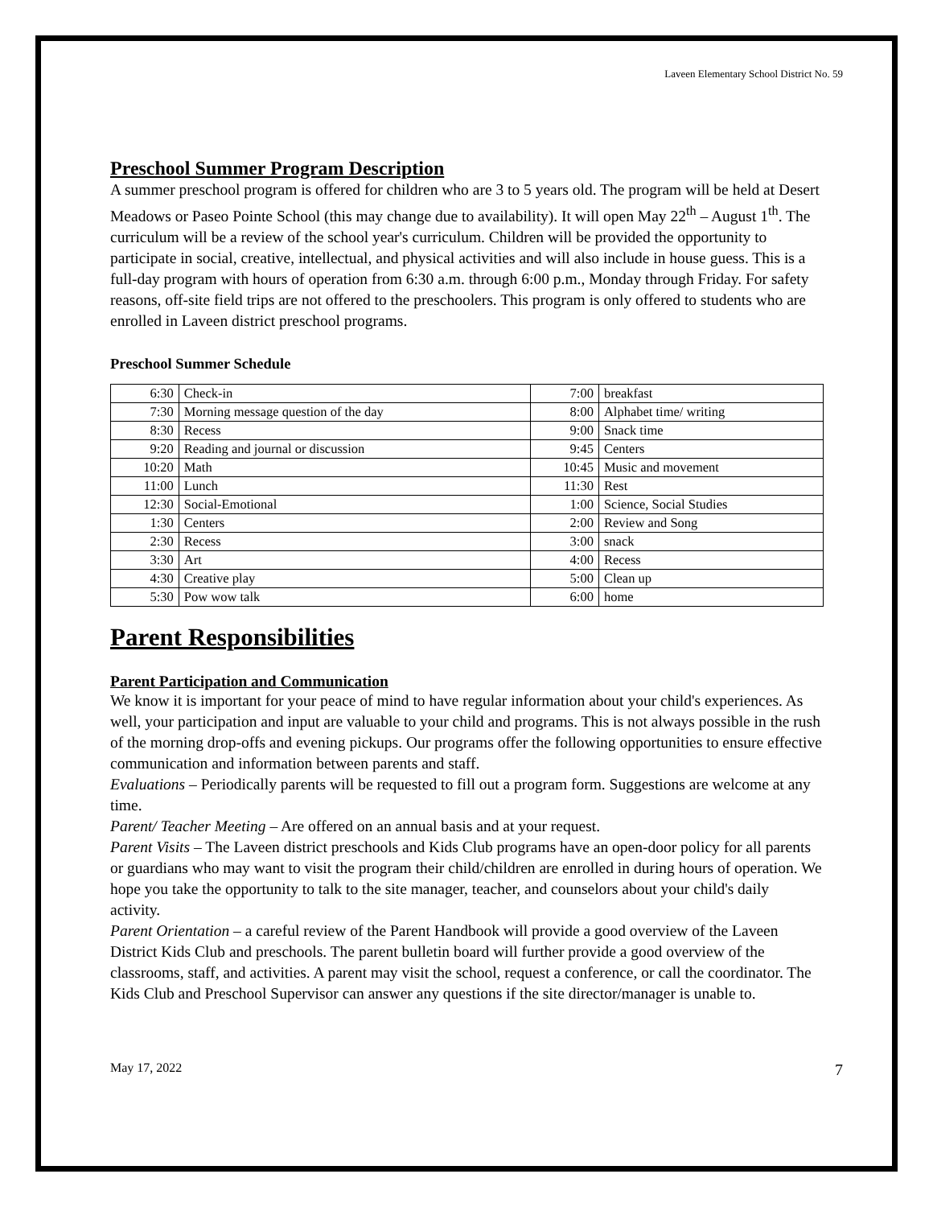Laveen Elementary School District No. 59
Preschool Summer Program Description
A summer preschool program is offered for children who are 3 to 5 years old. The program will be held at Desert Meadows or Paseo Pointe School (this may change due to availability). It will open May 22<sup>th</sup> – August 1<sup>th</sup>. The curriculum will be a review of the school year's curriculum. Children will be provided the opportunity to participate in social, creative, intellectual, and physical activities and will also include in house guess. This is a full-day program with hours of operation from 6:30 a.m. through 6:00 p.m., Monday through Friday. For safety reasons, off-site field trips are not offered to the preschoolers. This program is only offered to students who are enrolled in Laveen district preschool programs.
Preschool Summer Schedule
| 6:30 | Check-in | 7:00 | breakfast |
| 7:30 | Morning message question of the day | 8:00 | Alphabet time/ writing |
| 8:30 | Recess | 9:00 | Snack time |
| 9:20 | Reading and journal or discussion | 9:45 | Centers |
| 10:20 | Math | 10:45 | Music and movement |
| 11:00 | Lunch | 11:30 | Rest |
| 12:30 | Social-Emotional | 1:00 | Science, Social Studies |
| 1:30 | Centers | 2:00 | Review and Song |
| 2:30 | Recess | 3:00 | snack |
| 3:30 | Art | 4:00 | Recess |
| 4:30 | Creative play | 5:00 | Clean up |
| 5:30 | Pow wow talk | 6:00 | home |
Parent Responsibilities
Parent Participation and Communication
We know it is important for your peace of mind to have regular information about your child's experiences. As well, your participation and input are valuable to your child and programs. This is not always possible in the rush of the morning drop-offs and evening pickups. Our programs offer the following opportunities to ensure effective communication and information between parents and staff.
Evaluations – Periodically parents will be requested to fill out a program form. Suggestions are welcome at any time.
Parent/ Teacher Meeting – Are offered on an annual basis and at your request.
Parent Visits – The Laveen district preschools and Kids Club programs have an open-door policy for all parents or guardians who may want to visit the program their child/children are enrolled in during hours of operation. We hope you take the opportunity to talk to the site manager, teacher, and counselors about your child's daily activity.
Parent Orientation – a careful review of the Parent Handbook will provide a good overview of the Laveen District Kids Club and preschools. The parent bulletin board will further provide a good overview of the classrooms, staff, and activities. A parent may visit the school, request a conference, or call the coordinator. The Kids Club and Preschool Supervisor can answer any questions if the site director/manager is unable to.
May 17, 2022 7